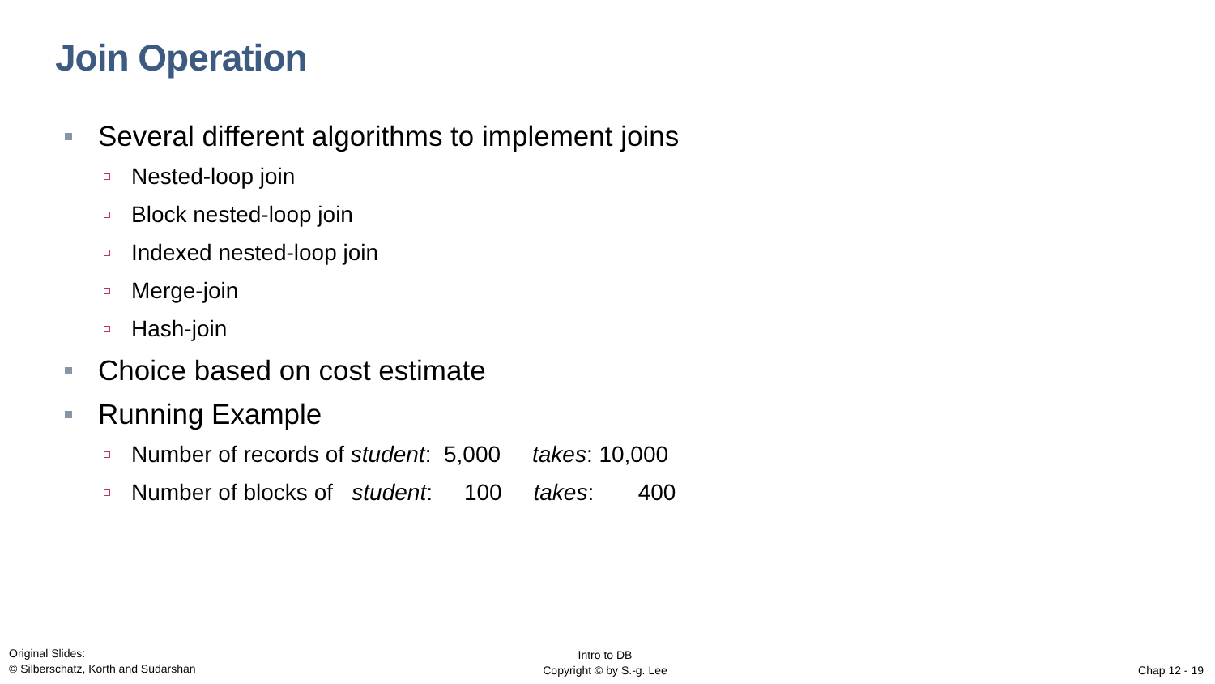Join Operation
Several different algorithms to implement joins
Nested-loop join
Block nested-loop join
Indexed nested-loop join
Merge-join
Hash-join
Choice based on cost estimate
Running Example
Number of records of student: 5,000 takes: 10,000
Number of blocks of student: 100 takes: 400
Original Slides:
© Silberschatz, Korth and Sudarshan
Intro to DB
Copyright © by S.-g. Lee
Chap 12 - 19